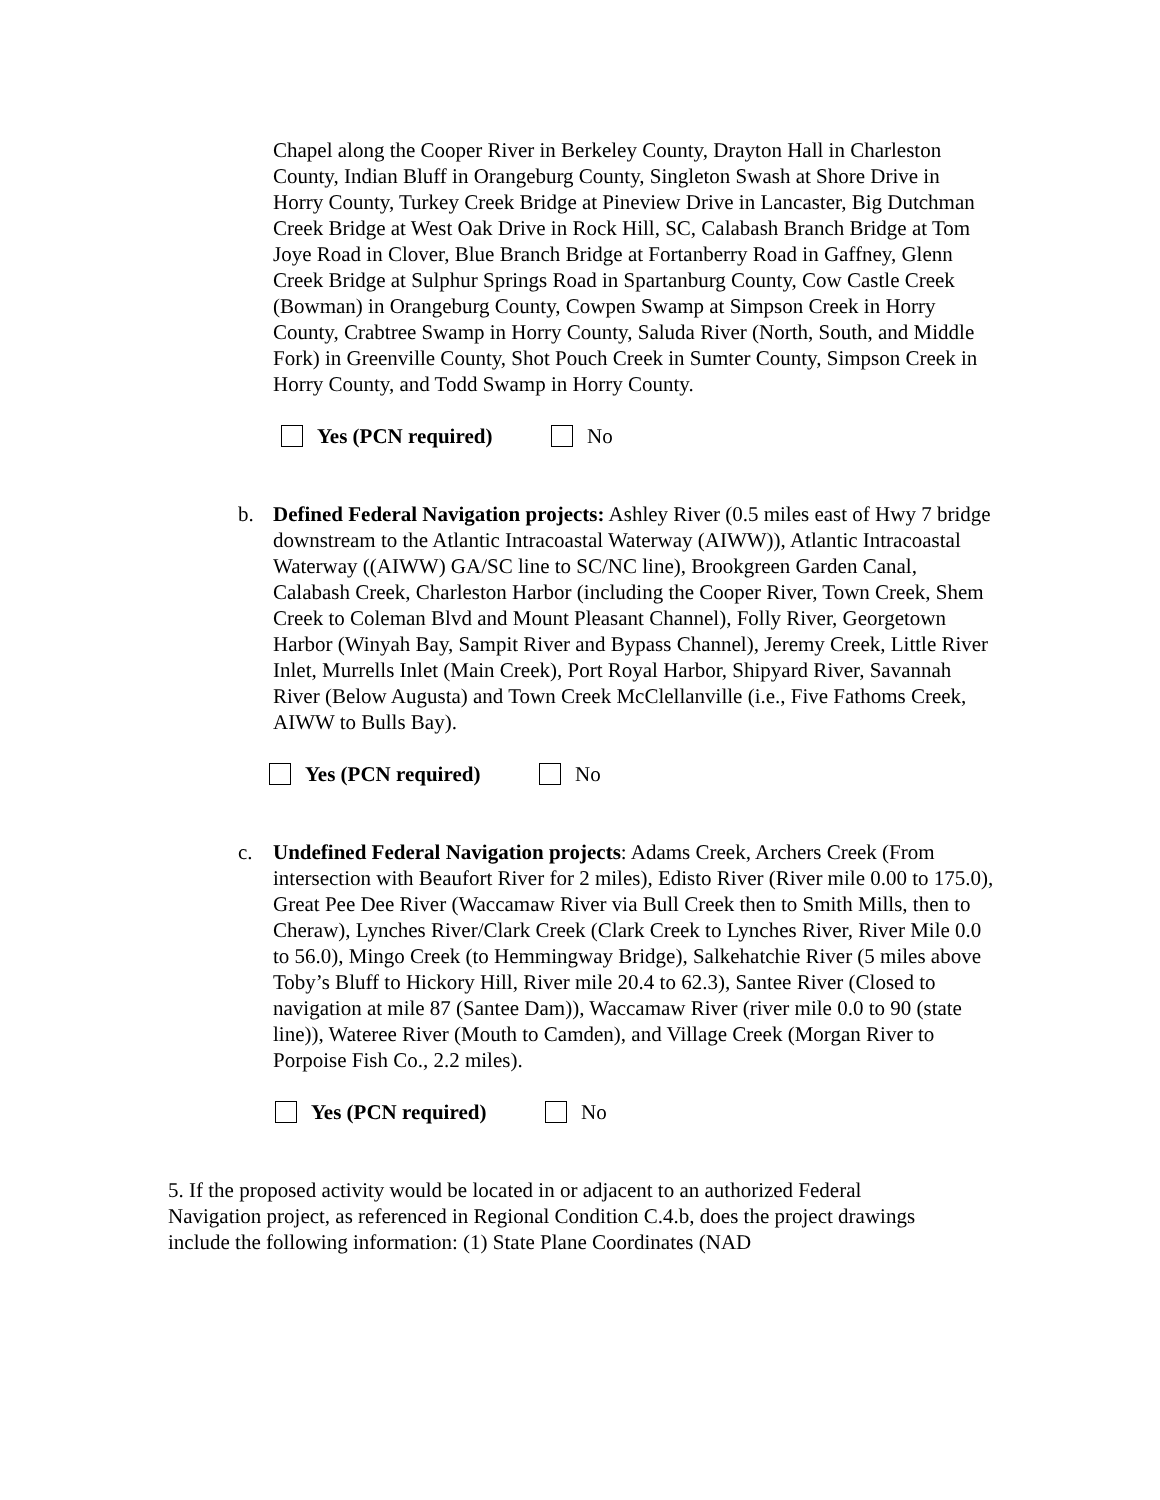Chapel along the Cooper River in Berkeley County, Drayton Hall in Charleston County, Indian Bluff in Orangeburg County, Singleton Swash at Shore Drive in Horry County, Turkey Creek Bridge at Pineview Drive in Lancaster, Big Dutchman Creek Bridge at West Oak Drive in Rock Hill, SC, Calabash Branch Bridge at Tom Joye Road in Clover, Blue Branch Bridge at Fortanberry Road in Gaffney, Glenn Creek Bridge at Sulphur Springs Road in Spartanburg County, Cow Castle Creek (Bowman) in Orangeburg County, Cowpen Swamp at Simpson Creek in Horry County, Crabtree Swamp in Horry County, Saluda River (North, South, and Middle Fork) in Greenville County, Shot Pouch Creek in Sumter County, Simpson Creek in Horry County, and Todd Swamp in Horry County.
Yes (PCN required) No
b. Defined Federal Navigation projects: Ashley River (0.5 miles east of Hwy 7 bridge downstream to the Atlantic Intracoastal Waterway (AIWW)), Atlantic Intracoastal Waterway ((AIWW) GA/SC line to SC/NC line), Brookgreen Garden Canal, Calabash Creek, Charleston Harbor (including the Cooper River, Town Creek, Shem Creek to Coleman Blvd and Mount Pleasant Channel), Folly River, Georgetown Harbor (Winyah Bay, Sampit River and Bypass Channel), Jeremy Creek, Little River Inlet, Murrells Inlet (Main Creek), Port Royal Harbor, Shipyard River, Savannah River (Below Augusta) and Town Creek McClellanville (i.e., Five Fathoms Creek, AIWW to Bulls Bay).
Yes (PCN required) No
c. Undefined Federal Navigation projects: Adams Creek, Archers Creek (From intersection with Beaufort River for 2 miles), Edisto River (River mile 0.00 to 175.0), Great Pee Dee River (Waccamaw River via Bull Creek then to Smith Mills, then to Cheraw), Lynches River/Clark Creek (Clark Creek to Lynches River, River Mile 0.0 to 56.0), Mingo Creek (to Hemmingway Bridge), Salkehatchie River (5 miles above Toby’s Bluff to Hickory Hill, River mile 20.4 to 62.3), Santee River (Closed to navigation at mile 87 (Santee Dam)), Waccamaw River (river mile 0.0 to 90 (state line)), Wateree River (Mouth to Camden), and Village Creek (Morgan River to Porpoise Fish Co., 2.2 miles).
Yes (PCN required) No
5. If the proposed activity would be located in or adjacent to an authorized Federal Navigation project, as referenced in Regional Condition C.4.b, does the project drawings include the following information: (1) State Plane Coordinates (NAD